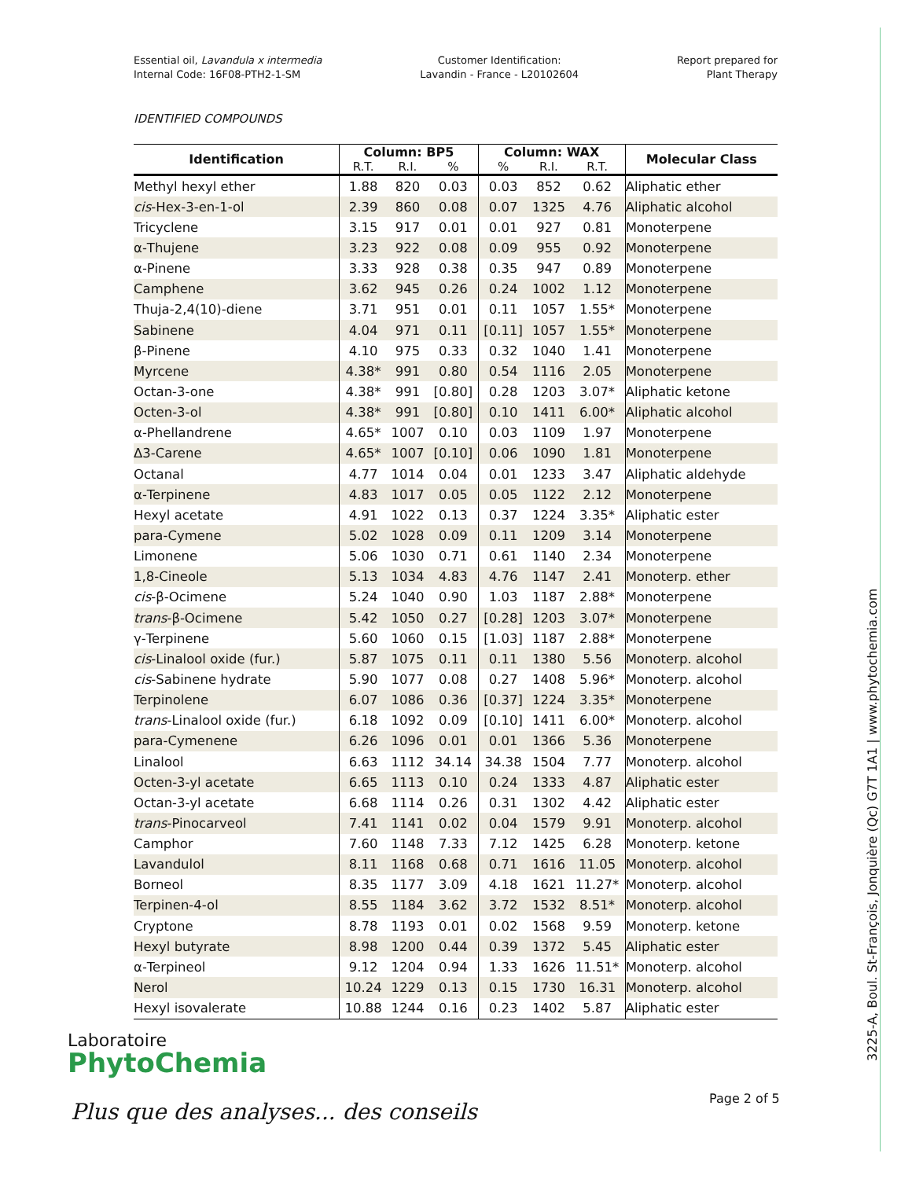Essential oil, Lavandula x intermedia
Internal Code: 16F08-PTH2-1-SM
Customer Identification:
Lavandin - France - L20102604
Report prepared for
Plant Therapy
IDENTIFIED COMPOUNDS
| Identification | Column: BP5 | | | Column: WAX | | | Molecular Class |
| --- | --- | --- | --- | --- | --- | --- | --- |
| | R.T. | R.I. | % | % | R.I. | R.T. | |
| Methyl hexyl ether | 1.88 | 820 | 0.03 | 0.03 | 852 | 0.62 | Aliphatic ether |
| cis -Hex-3-en-1-ol | 2.39 | 860 | 0.08 | 0.07 | 1325 | 4.76 | Aliphatic alcohol |
| Tricyclene | 3.15 | 917 | 0.01 | 0.01 | 927 | 0.81 | Monoterpene |
| α-Thujene | 3.23 | 922 | 0.08 | 0.09 | 955 | 0.92 | Monoterpene |
| α-Pinene | 3.33 | 928 | 0.38 | 0.35 | 947 | 0.89 | Monoterpene |
| Camphene | 3.62 | 945 | 0.26 | 0.24 | 1002 | 1.12 | Monoterpene |
| Thuja-2,4(10)-diene | 3.71 | 951 | 0.01 | 0.11 | 1057 | 1.55* | Monoterpene |
| Sabinene | 4.04 | 971 | 0.11 | [0.11] | 1057 | 1.55* | Monoterpene |
| β-Pinene | 4.10 | 975 | 0.33 | 0.32 | 1040 | 1.41 | Monoterpene |
| Myrcene | 4.38* | 991 | 0.80 | 0.54 | 1116 | 2.05 | Monoterpene |
| Octan-3-one | 4.38* | 991 | [0.80] | 0.28 | 1203 | 3.07* | Aliphatic ketone |
| Octen-3-ol | 4.38* | 991 | [0.80] | 0.10 | 1411 | 6.00* | Aliphatic alcohol |
| α-Phellandrene | 4.65* | 1007 | 0.10 | 0.03 | 1109 | 1.97 | Monoterpene |
| Δ3-Carene | 4.65* | 1007 | [0.10] | 0.06 | 1090 | 1.81 | Monoterpene |
| Octanal | 4.77 | 1014 | 0.04 | 0.01 | 1233 | 3.47 | Aliphatic aldehyde |
| α-Terpinene | 4.83 | 1017 | 0.05 | 0.05 | 1122 | 2.12 | Monoterpene |
| Hexyl acetate | 4.91 | 1022 | 0.13 | 0.37 | 1224 | 3.35* | Aliphatic ester |
| para-Cymene | 5.02 | 1028 | 0.09 | 0.11 | 1209 | 3.14 | Monoterpene |
| Limonene | 5.06 | 1030 | 0.71 | 0.61 | 1140 | 2.34 | Monoterpene |
| 1,8-Cineole | 5.13 | 1034 | 4.83 | 4.76 | 1147 | 2.41 | Monoterp. ether |
| cis -β-Ocimene | 5.24 | 1040 | 0.90 | 1.03 | 1187 | 2.88* | Monoterpene |
| trans -β-Ocimene | 5.42 | 1050 | 0.27 | [0.28] | 1203 | 3.07* | Monoterpene |
| γ-Terpinene | 5.60 | 1060 | 0.15 | [1.03] | 1187 | 2.88* | Monoterpene |
| cis -Linalool oxide (fur.) | 5.87 | 1075 | 0.11 | 0.11 | 1380 | 5.56 | Monoterp. alcohol |
| cis -Sabinene hydrate | 5.90 | 1077 | 0.08 | 0.27 | 1408 | 5.96* | Monoterp. alcohol |
| Terpinolene | 6.07 | 1086 | 0.36 | [0.37] | 1224 | 3.35* | Monoterpene |
| trans -Linalool oxide (fur.) | 6.18 | 1092 | 0.09 | [0.10] | 1411 | 6.00* | Monoterp. alcohol |
| para-Cymenene | 6.26 | 1096 | 0.01 | 0.01 | 1366 | 5.36 | Monoterpene |
| Linalool | 6.63 | 1112 | 34.14 | 34.38 | 1504 | 7.77 | Monoterp. alcohol |
| Octen-3-yl acetate | 6.65 | 1113 | 0.10 | 0.24 | 1333 | 4.87 | Aliphatic ester |
| Octan-3-yl acetate | 6.68 | 1114 | 0.26 | 0.31 | 1302 | 4.42 | Aliphatic ester |
| trans -Pinocarveol | 7.41 | 1141 | 0.02 | 0.04 | 1579 | 9.91 | Monoterp. alcohol |
| Camphor | 7.60 | 1148 | 7.33 | 7.12 | 1425 | 6.28 | Monoterp. ketone |
| Lavandulol | 8.11 | 1168 | 0.68 | 0.71 | 1616 | 11.05 | Monoterp. alcohol |
| Borneol | 8.35 | 1177 | 3.09 | 4.18 | 1621 | 11.27* | Monoterp. alcohol |
| Terpinen-4-ol | 8.55 | 1184 | 3.62 | 3.72 | 1532 | 8.51* | Monoterp. alcohol |
| Cryptone | 8.78 | 1193 | 0.01 | 0.02 | 1568 | 9.59 | Monoterp. ketone |
| Hexyl butyrate | 8.98 | 1200 | 0.44 | 0.39 | 1372 | 5.45 | Aliphatic ester |
| α-Terpineol | 9.12 | 1204 | 0.94 | 1.33 | 1626 | 11.51* | Monoterp. alcohol |
| Nerol | 10.24 | 1229 | 0.13 | 0.15 | 1730 | 16.31 | Monoterp. alcohol |
| Hexyl isovalerate | 10.88 | 1244 | 0.16 | 0.23 | 1402 | 5.87 | Aliphatic ester |
Laboratoire
PhytoChemia
Plus que des analyses... des conseils
Page 2 of 5
3225-A, Boul. St-François, Jonquière (Qc) G7T 1A1 | www.phytochemia.com